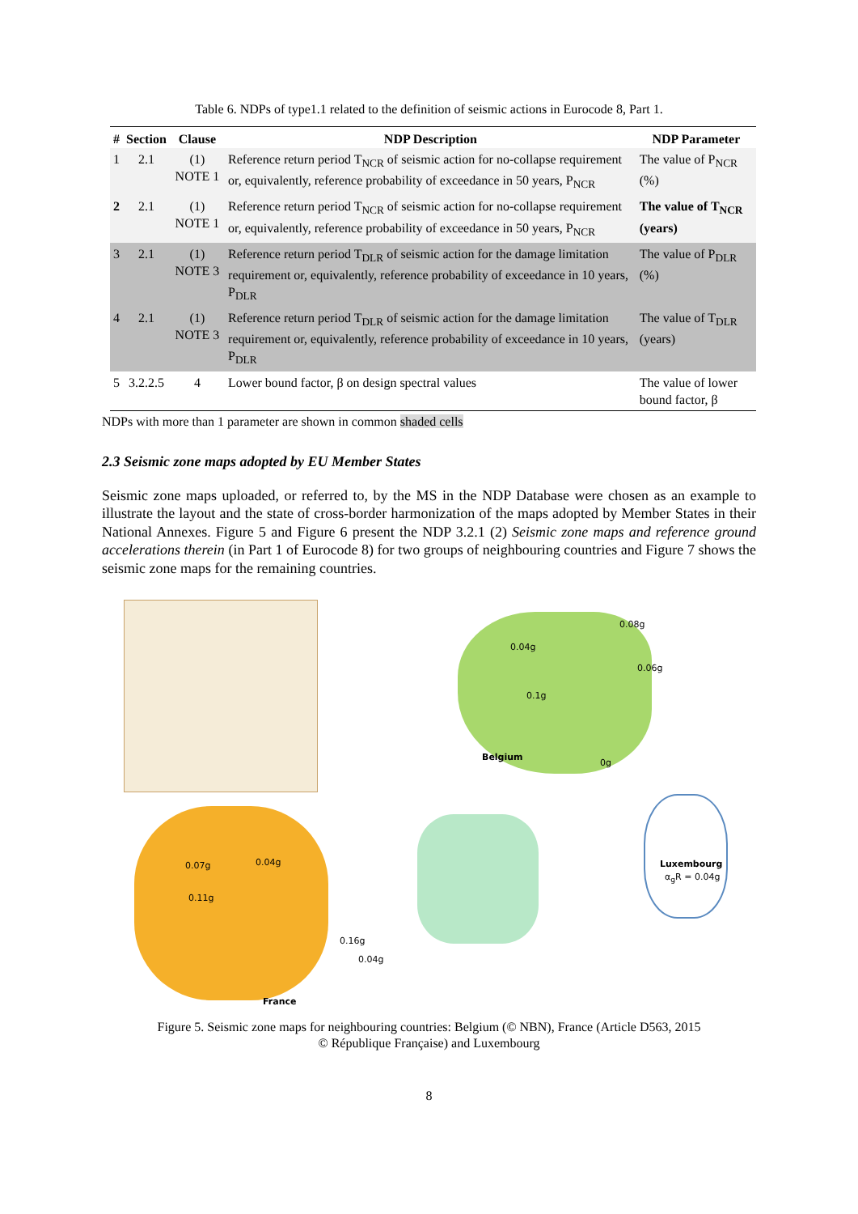Table 6. NDPs of type1.1 related to the definition of seismic actions in Eurocode 8, Part 1.
| # | Section | Clause | NDP Description | NDP Parameter |
| --- | --- | --- | --- | --- |
| 1 | 2.1 | (1) NOTE 1 | Reference return period T<sub>NCR</sub> of seismic action for no-collapse requirement or, equivalently, reference probability of exceedance in 50 years, P<sub>NCR</sub> | The value of P<sub>NCR</sub> (%) |
| 2 | 2.1 | (1) NOTE 1 | Reference return period T<sub>NCR</sub> of seismic action for no-collapse requirement or, equivalently, reference probability of exceedance in 50 years, P<sub>NCR</sub> | The value of T<sub>NCR</sub> (years) |
| 3 | 2.1 | (1) NOTE 3 | Reference return period T<sub>DLR</sub> of seismic action for the damage limitation requirement or, equivalently, reference probability of exceedance in 10 years, P<sub>DLR</sub> | The value of P<sub>DLR</sub> (%) |
| 4 | 2.1 | (1) NOTE 3 | Reference return period T<sub>DLR</sub> of seismic action for the damage limitation requirement or, equivalently, reference probability of exceedance in 10 years, P<sub>DLR</sub> | The value of T<sub>DLR</sub> (years) |
| 5 | 3.2.2.5 | 4 | Lower bound factor, β on design spectral values | The value of lower bound factor, β |
NDPs with more than 1 parameter are shown in common shaded cells
2.3 Seismic zone maps adopted by EU Member States
Seismic zone maps uploaded, or referred to, by the MS in the NDP Database were chosen as an example to illustrate the layout and the state of cross-border harmonization of the maps adopted by Member States in their National Annexes. Figure 5 and Figure 6 present the NDP 3.2.1 (2) Seismic zone maps and reference ground accelerations therein (in Part 1 of Eurocode 8) for two groups of neighbouring countries and Figure 7 shows the seismic zone maps for the remaining countries.
0.04g
0.08g
0.06g
0.1g
0g
Belgium
Luxembourg
α<sub>g</sub>R = 0.04g
0.07g 0.04g
0.11g
0.16g
0.04g
France
Figure 5. Seismic zone maps for neighbouring countries: Belgium (© NBN), France (Article D563, 2015
© République Française) and Luxembourg
8